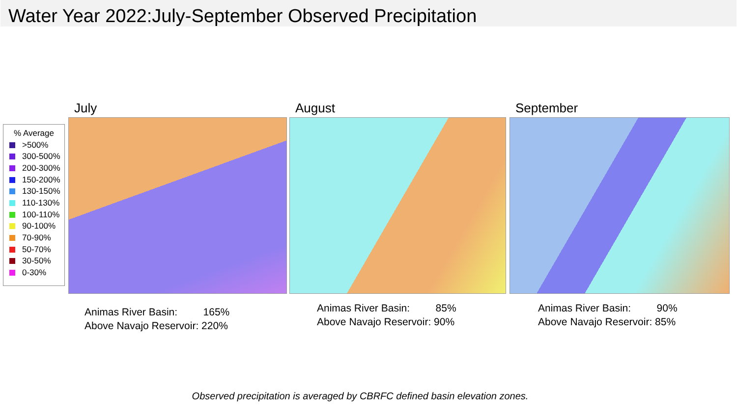Water Year 2022:July-September Observed Precipitation
% Average
>500%
300-500%
200-300%
150-200%
130-150%
110-130%
100-110%
90-100%
70-90%
50-70%
30-50%
0-30%
July August September
Animas River Basin: 165%
Above Navajo Reservoir: 220%
Animas River Basin: 85%
Above Navajo Reservoir: 90%
Animas River Basin: 90%
Above Navajo Reservoir: 85%
Observed precipitation is averaged by CBRFC defined basin elevation zones.